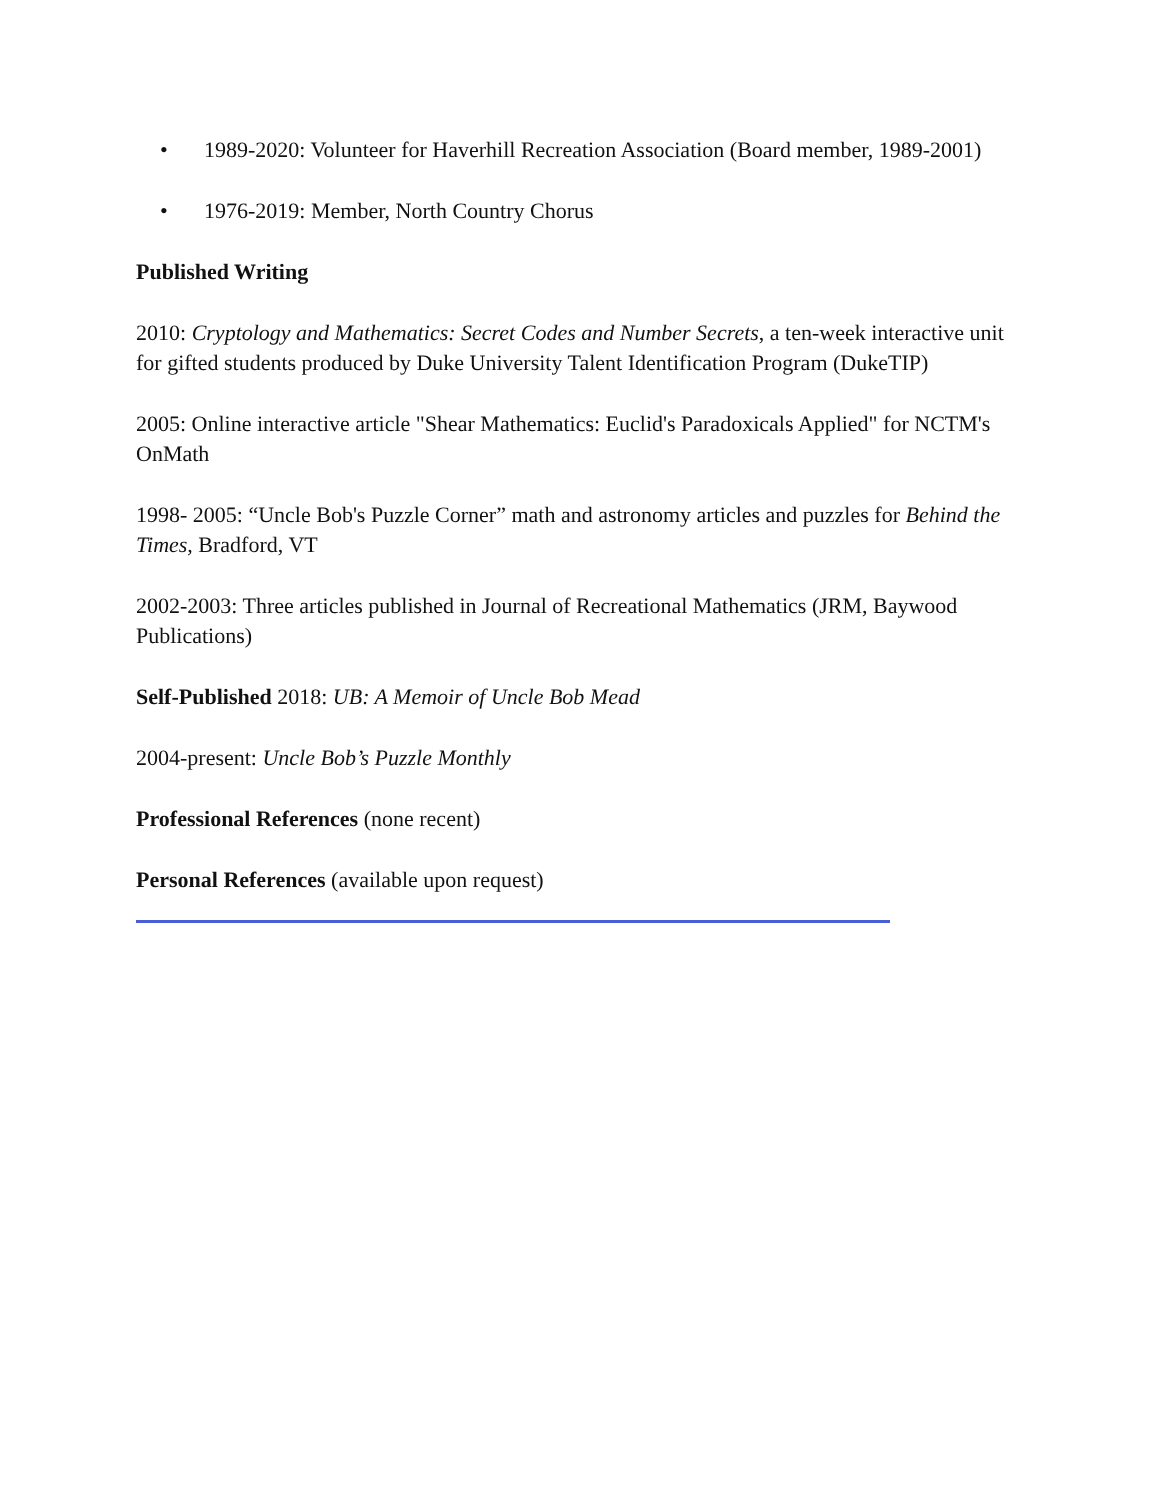• 1989-2020: Volunteer for Haverhill Recreation Association (Board member, 1989-2001)
• 1976-2019: Member, North Country Chorus
Published Writing
2010: Cryptology and Mathematics: Secret Codes and Number Secrets, a ten-week interactive unit for gifted students produced by Duke University Talent Identification Program (DukeTIP)
2005: Online interactive article "Shear Mathematics: Euclid's Paradoxicals Applied" for NCTM's OnMath
1998- 2005: “Uncle Bob's Puzzle Corner” math and astronomy articles and puzzles for Behind the Times, Bradford, VT
2002-2003: Three articles published in Journal of Recreational Mathematics (JRM, Baywood Publications)
Self-Published 2018: UB: A Memoir of Uncle Bob Mead
2004-present: Uncle Bob’s Puzzle Monthly
Professional References (none recent)
Personal References (available upon request)